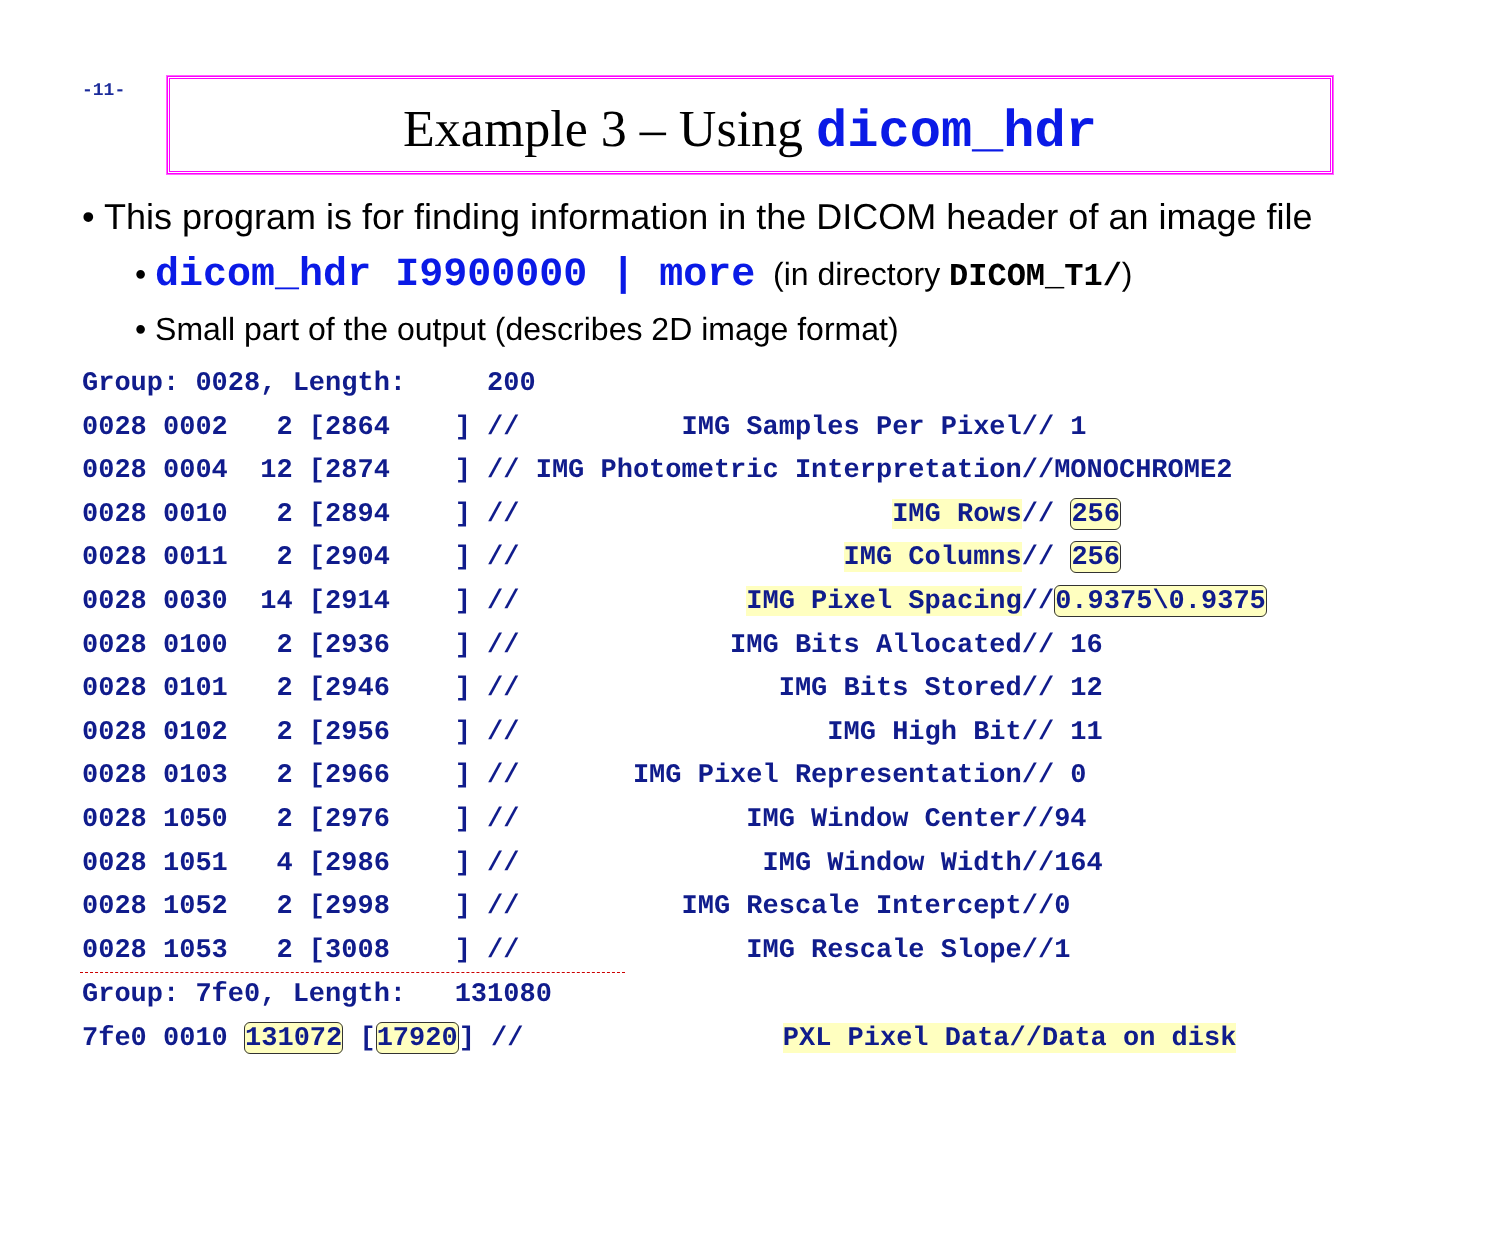-11-
Example 3 – Using dicom_hdr
• This program is for finding information in the DICOM header of an image file
• dicom_hdr I9900000 | more (in directory DICOM_T1/)
• Small part of the output (describes 2D image format)
Group: 0028, Length:     200
0028 0002   2 [2864    ] //          IMG Samples Per Pixel// 1
0028 0004  12 [2874    ] // IMG Photometric Interpretation//MONOCHROME2
0028 0010   2 [2894    ] //                       IMG Rows// 256
0028 0011   2 [2904    ] //                    IMG Columns// 256
0028 0030  14 [2914    ] //              IMG Pixel Spacing//0.9375\0.9375
0028 0100   2 [2936    ] //             IMG Bits Allocated// 16
0028 0101   2 [2946    ] //                IMG Bits Stored// 12
0028 0102   2 [2956    ] //                   IMG High Bit// 11
0028 0103   2 [2966    ] //       IMG Pixel Representation// 0
0028 1050   2 [2976    ] //              IMG Window Center//94
0028 1051   4 [2986    ] //               IMG Window Width//164
0028 1052   2 [2998    ] //          IMG Rescale Intercept//0
0028 1053   2 [3008    ] //              IMG Rescale Slope//1
Group: 7fe0, Length:   131080
7fe0 0010 131072 [17920] //                PXL Pixel Data//Data on disk